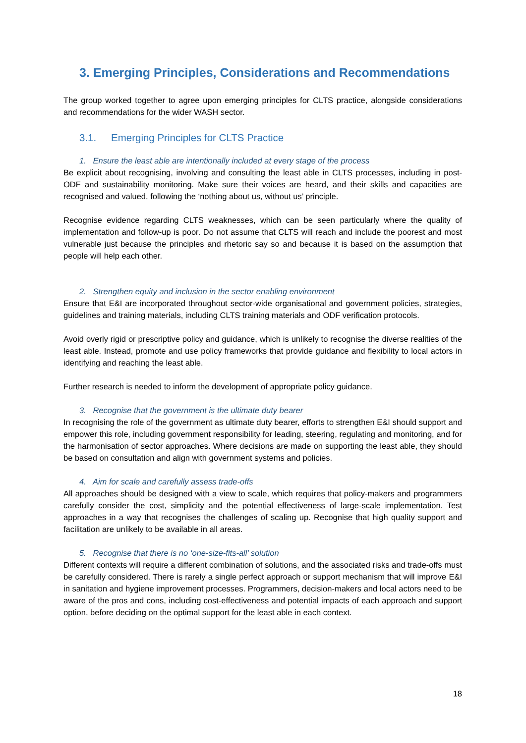3. Emerging Principles, Considerations and Recommendations
The group worked together to agree upon emerging principles for CLTS practice, alongside considerations and recommendations for the wider WASH sector.
3.1. Emerging Principles for CLTS Practice
1. Ensure the least able are intentionally included at every stage of the process
Be explicit about recognising, involving and consulting the least able in CLTS processes, including in post-ODF and sustainability monitoring. Make sure their voices are heard, and their skills and capacities are recognised and valued, following the ‘nothing about us, without us’ principle.
Recognise evidence regarding CLTS weaknesses, which can be seen particularly where the quality of implementation and follow-up is poor. Do not assume that CLTS will reach and include the poorest and most vulnerable just because the principles and rhetoric say so and because it is based on the assumption that people will help each other.
2. Strengthen equity and inclusion in the sector enabling environment
Ensure that E&I are incorporated throughout sector-wide organisational and government policies, strategies, guidelines and training materials, including CLTS training materials and ODF verification protocols.
Avoid overly rigid or prescriptive policy and guidance, which is unlikely to recognise the diverse realities of the least able. Instead, promote and use policy frameworks that provide guidance and flexibility to local actors in identifying and reaching the least able.
Further research is needed to inform the development of appropriate policy guidance.
3. Recognise that the government is the ultimate duty bearer
In recognising the role of the government as ultimate duty bearer, efforts to strengthen E&I should support and empower this role, including government responsibility for leading, steering, regulating and monitoring, and for the harmonisation of sector approaches. Where decisions are made on supporting the least able, they should be based on consultation and align with government systems and policies.
4. Aim for scale and carefully assess trade-offs
All approaches should be designed with a view to scale, which requires that policy-makers and programmers carefully consider the cost, simplicity and the potential effectiveness of large-scale implementation. Test approaches in a way that recognises the challenges of scaling up. Recognise that high quality support and facilitation are unlikely to be available in all areas.
5. Recognise that there is no ‘one-size-fits-all’ solution
Different contexts will require a different combination of solutions, and the associated risks and trade-offs must be carefully considered. There is rarely a single perfect approach or support mechanism that will improve E&I in sanitation and hygiene improvement processes. Programmers, decision-makers and local actors need to be aware of the pros and cons, including cost-effectiveness and potential impacts of each approach and support option, before deciding on the optimal support for the least able in each context.
18